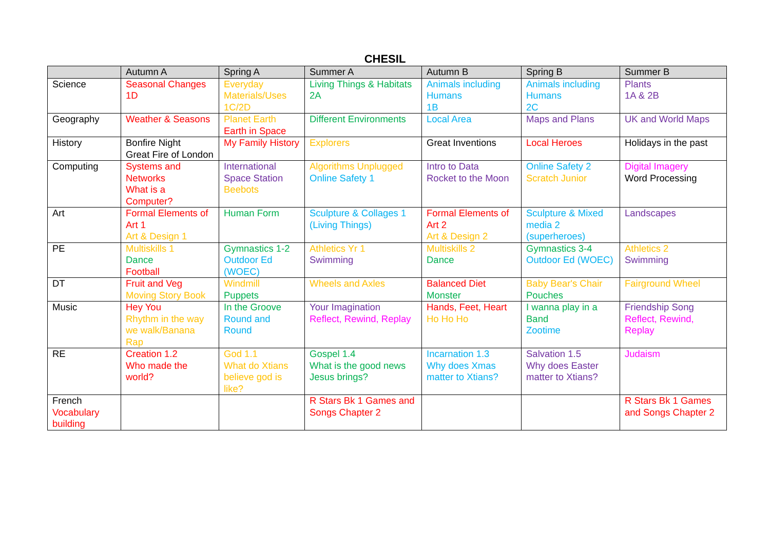CHESIL
| | Autumn A | Spring A | Summer A | Autumn B | Spring B | Summer B |
| --- | --- | --- | --- | --- | --- | --- |
| Science | Seasonal Changes 1D | Everyday Materials/Uses 1C/2D | Living Things & Habitats 2A | Animals including Humans 1B | Animals including Humans 2C | Plants 1A & 2B |
| Geography | Weather & Seasons | Planet Earth Earth in Space | Different Environments | Local Area | Maps and Plans | UK and World Maps |
| History | Bonfire Night Great Fire of London | My Family History | Explorers | Great Inventions | Local Heroes | Holidays in the past |
| Computing | Systems and Networks What is a Computer? | International Space Station Beebots | Algorithms Unplugged Online Safety 1 | Intro to Data Rocket to the Moon | Online Safety 2 Scratch Junior | Digital Imagery Word Processing |
| Art | Formal Elements of Art 1 Art & Design 1 | Human Form | Sculpture & Collages 1 (Living Things) | Formal Elements of Art 2 Art & Design 2 | Sculpture & Mixed media 2 (superheroes) | Landscapes |
| PE | Multiskills 1 Dance Football | Gymnastics 1-2 Outdoor Ed (WOEC) | Athletics Yr 1 Swimming | Multiskills 2 Dance | Gymnastics 3-4 Outdoor Ed (WOEC) | Athletics 2 Swimming |
| DT | Fruit and Veg Moving Story Book | Windmill Puppets | Wheels and Axles | Balanced Diet Monster | Baby Bear's Chair Pouches | Fairground Wheel |
| Music | Hey You Rhythm in the way we walk/Banana Rap | In the Groove Round and Round | Your Imagination Reflect, Rewind, Replay | Hands, Feet, Heart Ho Ho Ho | I wanna play in a Band Zootime | Friendship Song Reflect, Rewind, Replay |
| RE | Creation 1.2 Who made the world? | God 1.1 What do Xtians believe god is like? | Gospel 1.4 What is the good news Jesus brings? | Incarnation 1.3 Why does Xmas matter to Xtians? | Salvation 1.5 Why does Easter matter to Xtians? | Judaism |
| French Vocabulary building | | | R Stars Bk 1 Games and Songs Chapter 2 | | | R Stars Bk 1 Games and Songs Chapter 2 |